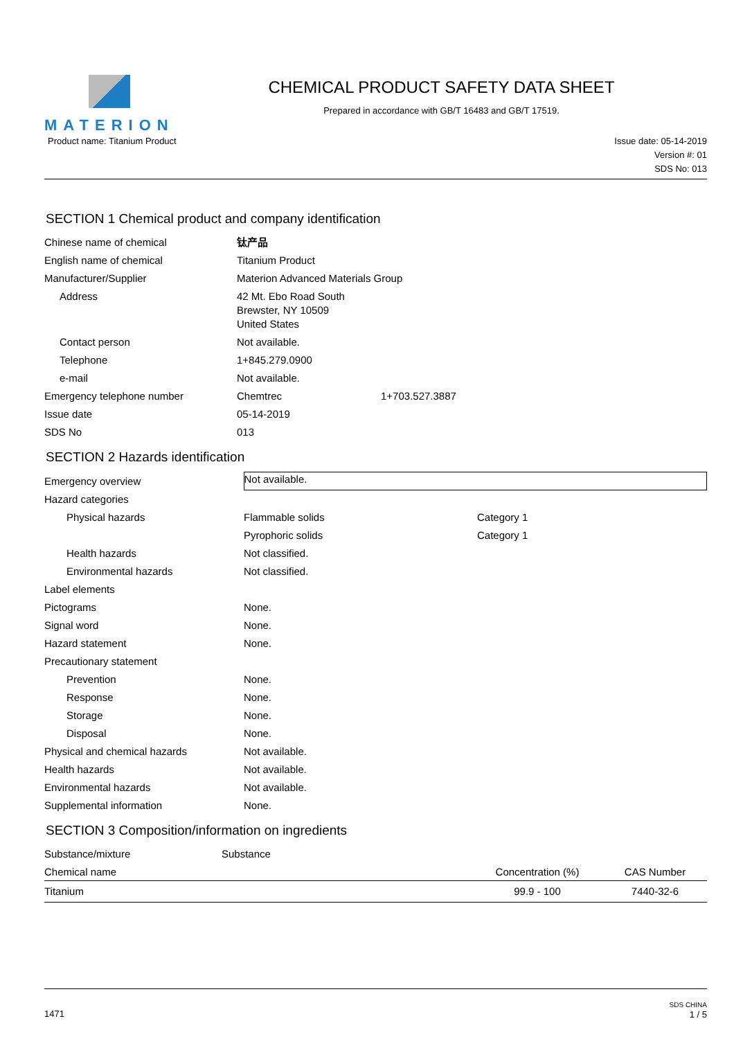MATERION CHEMICAL PRODUCT SAFETY DATA SHEET
Prepared in accordance with GB/T 16483 and GB/T 17519.
Product name: Titanium Product Issue date: 05-14-2019
Version #: 01
SDS No: 013
SECTION 1 Chemical product and company identification
| Chinese name of chemical | 钛产品 | |
| English name of chemical | Titanium Product | |
| Manufacturer/Supplier | Materion Advanced Materials Group | |
| Address | 42 Mt. Ebo Road South Brewster, NY 10509 United States | |
| Contact person | Not available. | |
| Telephone | 1+845.279.0900 | |
| e-mail | Not available. | |
| Emergency telephone number | Chemtrec | 1+703.527.3887 |
| Issue date | 05-14-2019 | |
| SDS No | 013 | |
SECTION 2 Hazards identification
| Emergency overview | Not available. | |
| Hazard categories | | |
| Physical hazards | Flammable solids | Category 1 |
| | Pyrophoric solids | Category 1 |
| Health hazards | Not classified. | |
| Environmental hazards | Not classified. | |
| Label elements | | |
| Pictograms | None. | |
| Signal word | None. | |
| Hazard statement | None. | |
| Precautionary statement | | |
| Prevention | None. | |
| Response | None. | |
| Storage | None. | |
| Disposal | None. | |
| Physical and chemical hazards | Not available. | |
| Health hazards | Not available. | |
| Environmental hazards | Not available. | |
| Supplemental information | None. | |
SECTION 3 Composition/information on ingredients
| Substance/mixture | Substance |
| Chemical name | Concentration (%) | CAS Number |
| --- | --- | --- |
| Titanium | 99.9 - 100 | 7440-32-6 |
1471
SDS CHINA
1 / 5